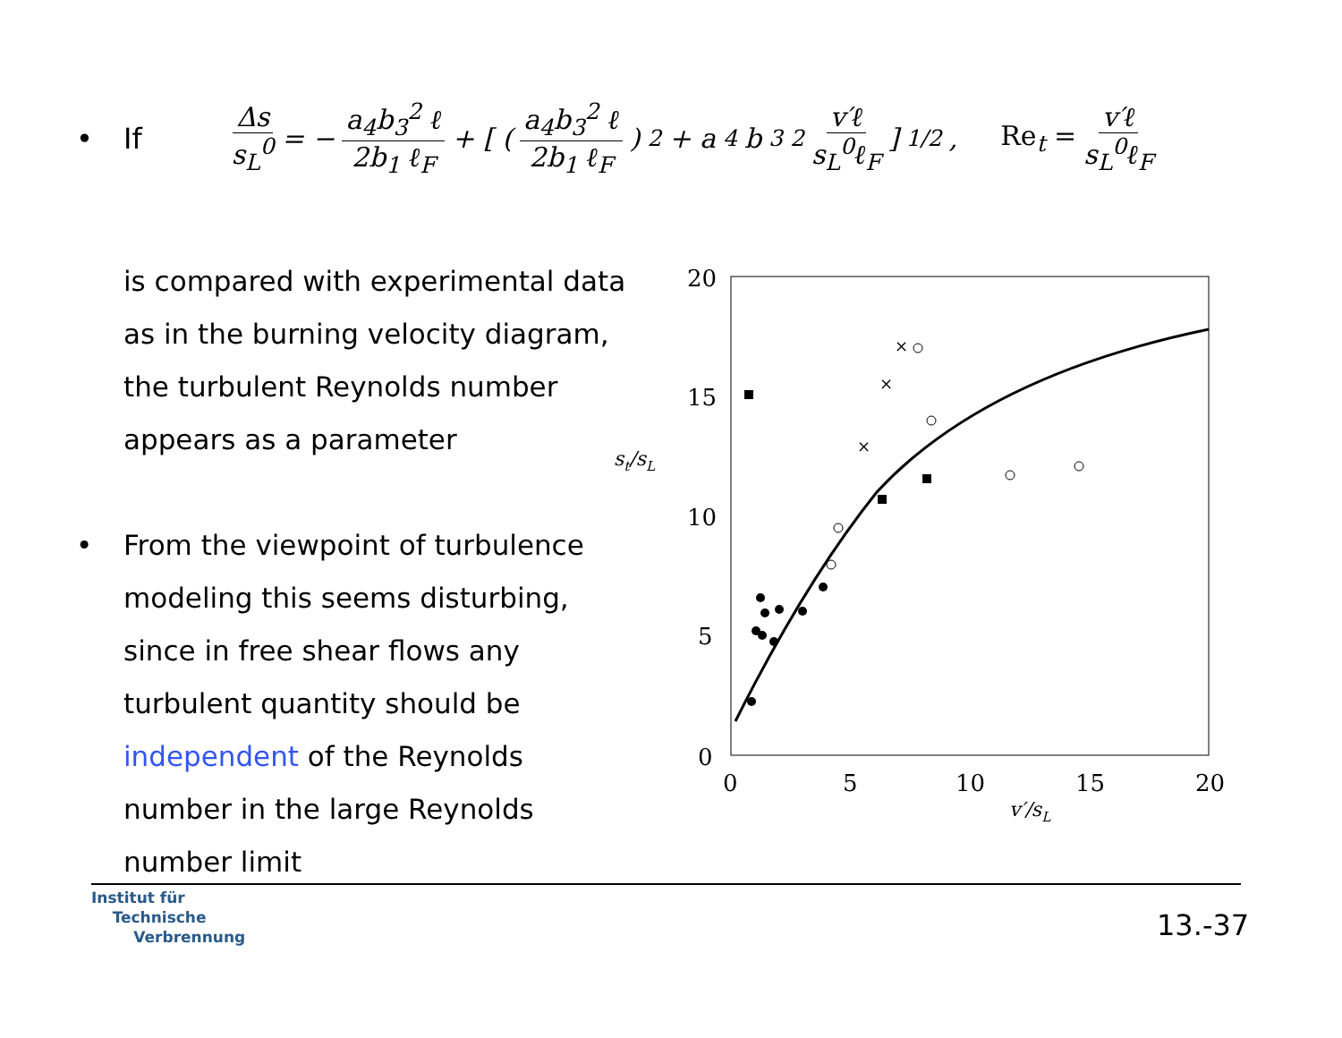• If
Δs s<sub>L</sub><sup>0</sup> = − a<sub>4</sub>b<sub>3</sub><sup>2</sup> ℓ 2b<sub>1</sub> ℓ<sub>F</sub> + [ ( a<sub>4</sub>b<sub>3</sub><sup>2</sup> ℓ 2b<sub>1</sub> ℓ<sub>F</sub> )<sup>2</sup> + a<sub>4</sub>b<sub>3</sub><sup>2</sup> v′ℓ s<sub>L</sub><sup>0</sup>ℓ<sub>F</sub> ]<sup>1/2</sup> , Re<sub>t</sub> = v′ℓ s<sub>L</sub><sup>0</sup>ℓ<sub>F</sub>
is compared with experimental data
as in the burning velocity diagram,
the turbulent Reynolds number
appears as a parameter
• From the viewpoint of turbulence
modeling this seems disturbing,
since in free shear flows any
turbulent quantity should be
independent of the Reynolds
number in the large Reynolds
number limit
20
15
10
5
0
0
5
10
15
20
st/sL
v′/sL
×
×
×
Institut für
Technische
Verbrennung
13.-37